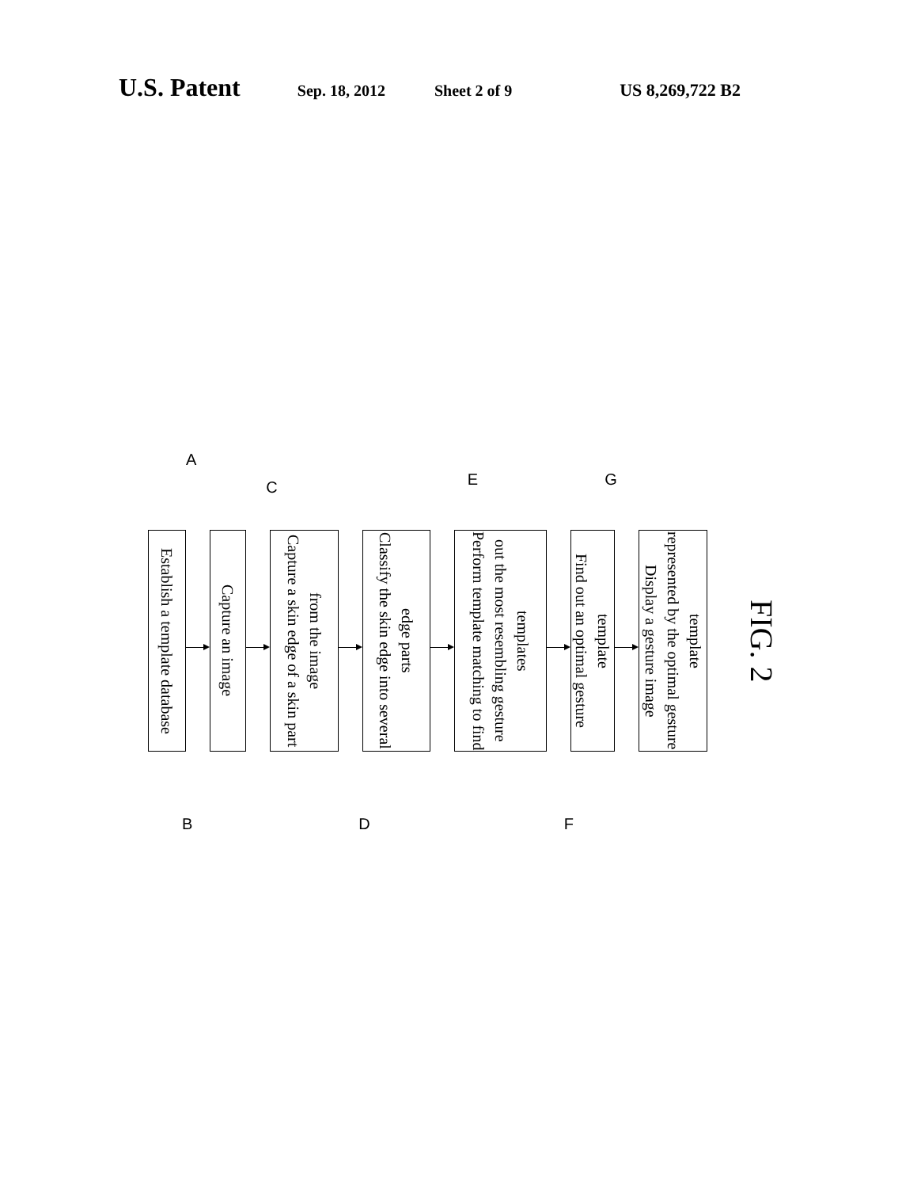U.S. Patent Sep. 18, 2012 Sheet 2 of 9 US 8,269,722 B2
ACEG
Establish a template database
Capture an image
Capture a skin edge of a skin part from the image
Classify the skin edge into several edge parts
Perform template matching to find out the most resembling gesture templates
Find out an optimal gesture template
Display a gesture image represented by the optimal gesture template
FIG. 2
BDF